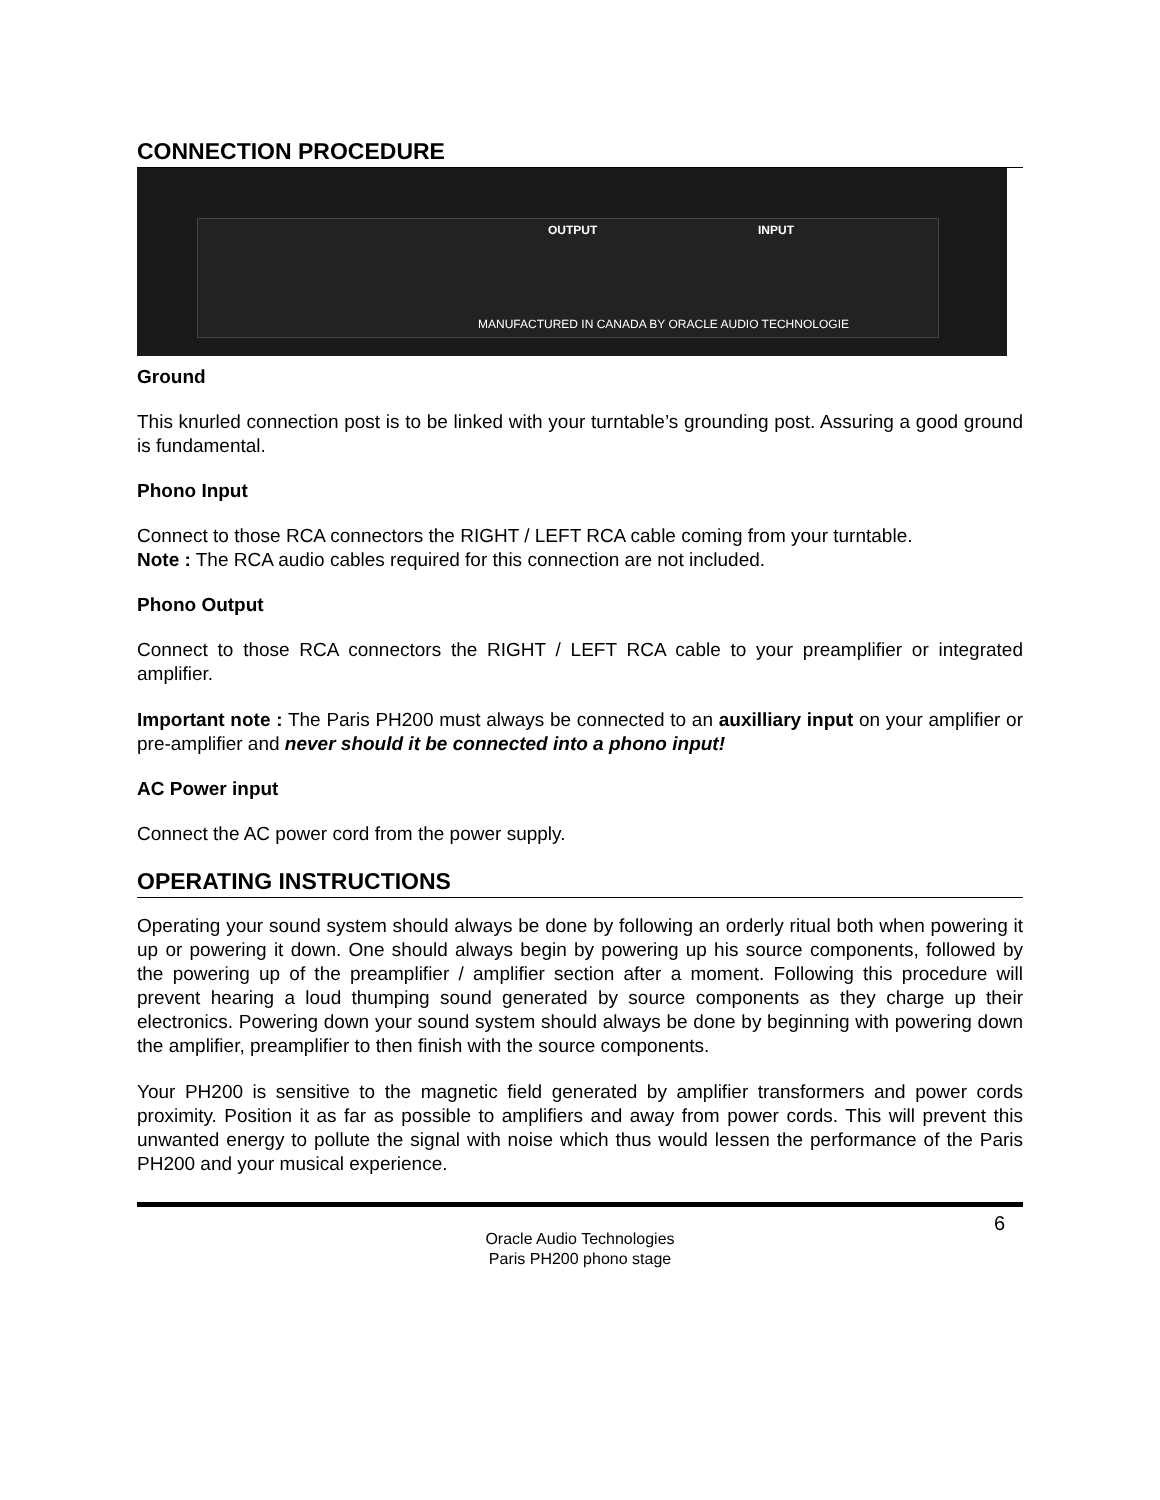CONNECTION PROCEDURE
OUTPUT INPUT
MANUFACTURED IN CANADA BY ORACLE AUDIO TECHNOLOGIE
Ground
This knurled connection post is to be linked with your turntable’s grounding post. Assuring a good ground is fundamental.
Phono Input
Connect to those RCA connectors the RIGHT / LEFT RCA cable coming from your turntable.
Note : The RCA audio cables required for this connection are not included.
Phono Output
Connect to those RCA connectors the RIGHT / LEFT RCA cable to your preamplifier or integrated amplifier.
Important note : The Paris PH200 must always be connected to an auxilliary input on your amplifier or pre-amplifier and never should it be connected into a phono input!
AC Power input
Connect the AC power cord from the power supply.
OPERATING INSTRUCTIONS
Operating your sound system should always be done by following an orderly ritual both when powering it up or powering it down. One should always begin by powering up his source components, followed by the powering up of the preamplifier / amplifier section after a moment. Following this procedure will prevent hearing a loud thumping sound generated by source components as they charge up their electronics. Powering down your sound system should always be done by beginning with powering down the amplifier, preamplifier to then finish with the source components.
Your PH200 is sensitive to the magnetic field generated by amplifier transformers and power cords proximity. Position it as far as possible to amplifiers and away from power cords. This will prevent this unwanted energy to pollute the signal with noise which thus would lessen the performance of the Paris PH200 and your musical experience.
6
Oracle Audio Technologies
Paris PH200 phono stage